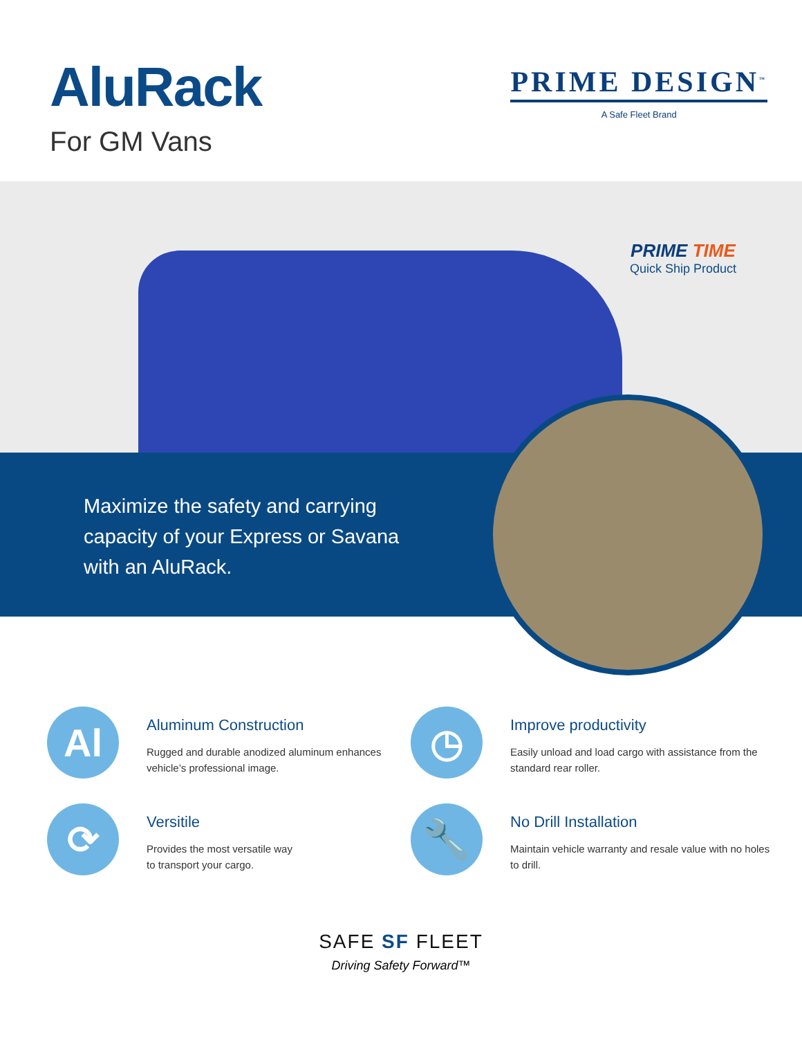AluRack
For GM Vans
PRIME DESIGN<sup>™</sup>
A Safe Fleet Brand
PRIME TIME
Quick Ship Product
Maximize the safety and carrying capacity of your Express or Savana with an AluRack.
Al
Aluminum Construction
Rugged and durable anodized aluminum enhances vehicle’s professional image.
◷
Improve productivity
Easily unload and load cargo with assistance from the standard rear roller.
⟳
Versitile
Provides the most versatile way
to transport your cargo.
🔧
No Drill Installation
Maintain vehicle warranty and resale value with no holes to drill.
SAFE SF FLEET
Driving Safety Forward™